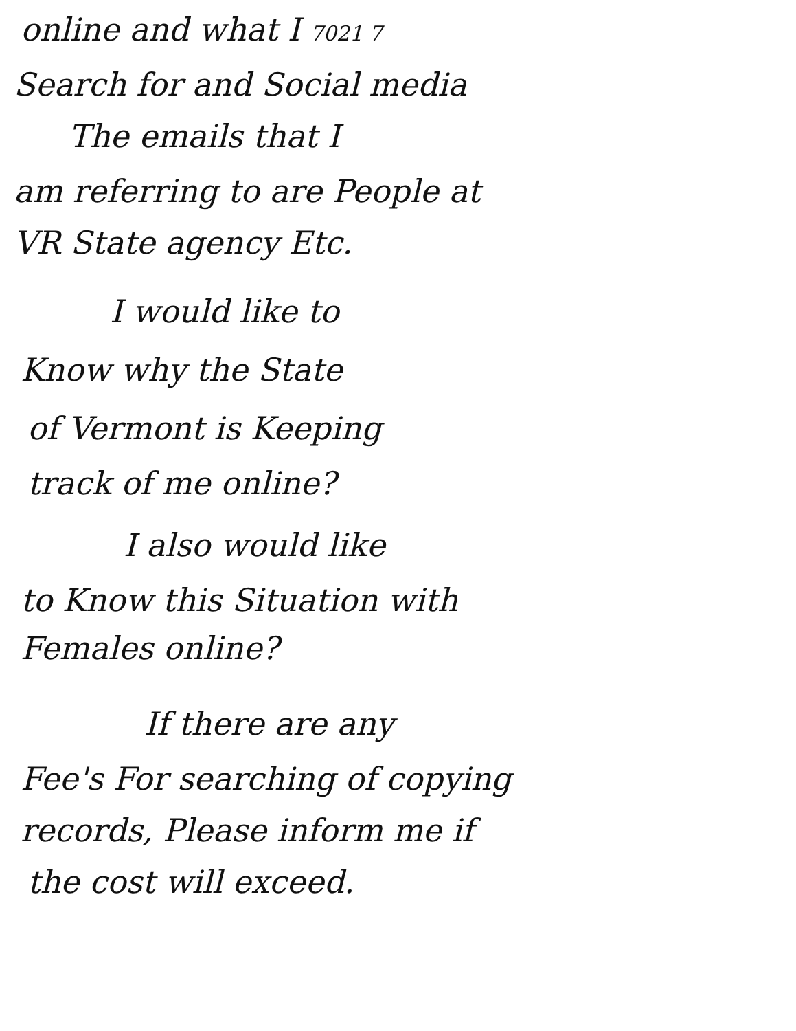online and what I 7021 7
Search for and Social media
The emails that I
am referring to are People at
VR State agency Etc.
I would like to
Know why the State
of Vermont is Keeping
track of me online?
I also would like
to Know this Situation with
Females online?
If there are any
Fee's For searching of copying
records, Please inform me if
the cost will exceed.